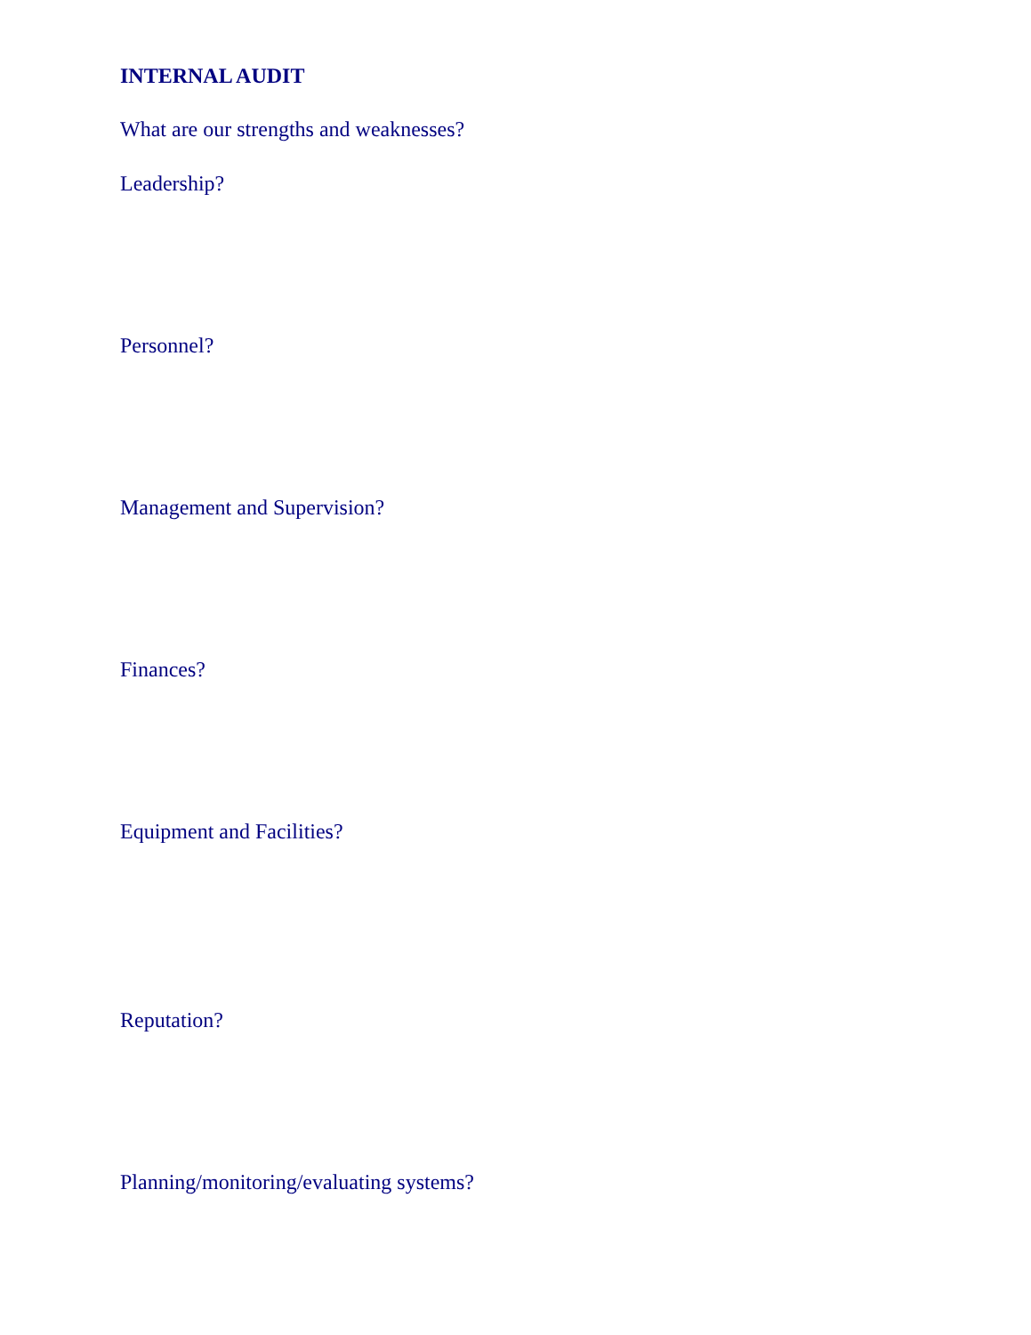INTERNAL AUDIT
What are our strengths and weaknesses?
Leadership?
Personnel?
Management and Supervision?
Finances?
Equipment and Facilities?
Reputation?
Planning/monitoring/evaluating systems?